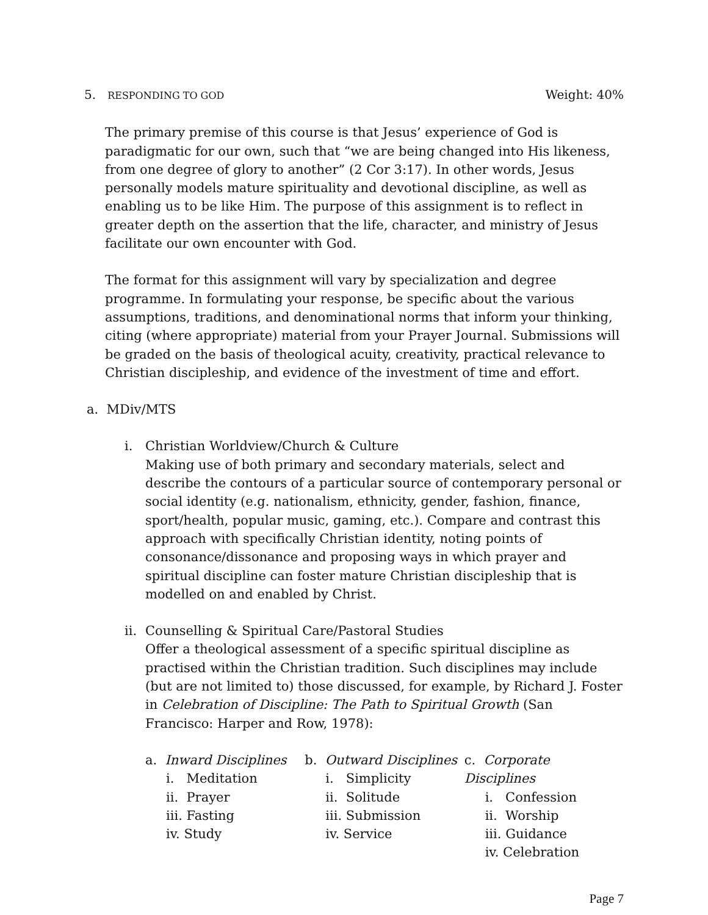5. RESPONDING TO GOD Weight: 40%
The primary premise of this course is that Jesus’ experience of God is paradigmatic for our own, such that “we are being changed into His likeness, from one degree of glory to another” (2 Cor 3:17). In other words, Jesus personally models mature spirituality and devotional discipline, as well as enabling us to be like Him. The purpose of this assignment is to reflect in greater depth on the assertion that the life, character, and ministry of Jesus facilitate our own encounter with God.
The format for this assignment will vary by specialization and degree programme. In formulating your response, be specific about the various assumptions, traditions, and denominational norms that inform your thinking, citing (where appropriate) material from your Prayer Journal. Submissions will be graded on the basis of theological acuity, creativity, practical relevance to Christian discipleship, and evidence of the investment of time and effort.
a. MDiv/MTS
i. Christian Worldview/Church & Culture
Making use of both primary and secondary materials, select and describe the contours of a particular source of contemporary personal or social identity (e.g. nationalism, ethnicity, gender, fashion, finance, sport/health, popular music, gaming, etc.). Compare and contrast this approach with specifically Christian identity, noting points of consonance/dissonance and proposing ways in which prayer and spiritual discipline can foster mature Christian discipleship that is modelled on and enabled by Christ.
ii.
Counselling & Spiritual Care/Pastoral Studies
Offer a theological assessment of a specific spiritual discipline as practised within the Christian tradition. Such disciplines may include (but are not limited to) those discussed, for example, by Richard J. Foster in Celebration of Discipline: The Path to Spiritual Growth (San Francisco: Harper and Row, 1978):
a. Inward Disciplines
i. Meditation
ii. Prayer
iii. Fasting
iv. Study
b. Outward Disciplines
i. Simplicity
ii. Solitude
iii. Submission
iv. Service
c. Corporate Disciplines
i. Confession
ii. Worship
iii. Guidance
iv. Celebration
Page 7